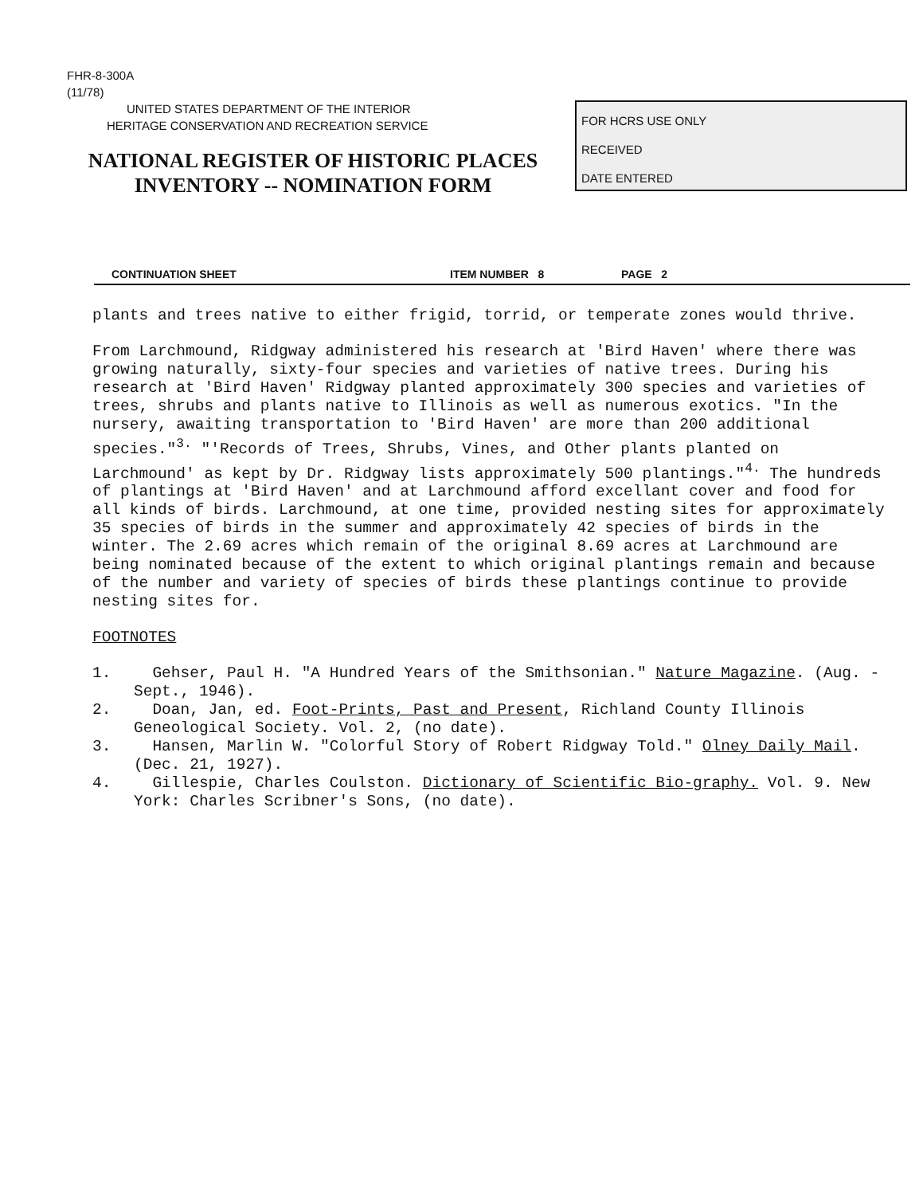FHR-8-300A
(11/78)
UNITED STATES DEPARTMENT OF THE INTERIOR
HERITAGE CONSERVATION AND RECREATION SERVICE
NATIONAL REGISTER OF HISTORIC PLACES
INVENTORY -- NOMINATION FORM
FOR HCRS USE ONLY
RECEIVED
DATE ENTERED
CONTINUATION SHEET ITEM NUMBER 8 PAGE 2
plants and trees native to either frigid, torrid, or temperate zones would thrive.
From Larchmound, Ridgway administered his research at 'Bird Haven' where there was growing naturally, sixty-four species and varieties of native trees. During his research at 'Bird Haven' Ridgway planted approximately 300 species and varieties of trees, shrubs and plants native to Illinois as well as numerous exotics. "In the nursery, awaiting transportation to 'Bird Haven' are more than 200 additional species."<sup>3.</sup> "'Records of Trees, Shrubs, Vines, and Other plants planted on Larchmound' as kept by Dr. Ridgway lists approximately 500 plantings."<sup>4.</sup> The hundreds of plantings at 'Bird Haven' and at Larchmound afford excellant cover and food for all kinds of birds. Larchmound, at one time, provided nesting sites for approximately 35 species of birds in the summer and approximately 42 species of birds in the winter. The 2.69 acres which remain of the original 8.69 acres at Larchmound are being nominated because of the extent to which original plantings remain and because of the number and variety of species of birds these plantings continue to provide nesting sites for.
FOOTNOTES
1. Gehser, Paul H. "A Hundred Years of the Smithsonian." Nature Magazine. (Aug. - Sept., 1946).
2. Doan, Jan, ed. Foot-Prints, Past and Present, Richland County Illinois Geneological Society. Vol. 2, (no date).
3. Hansen, Marlin W. "Colorful Story of Robert Ridgway Told." Olney Daily Mail. (Dec. 21, 1927).
4. Gillespie, Charles Coulston. Dictionary of Scientific Bio-graphy. Vol. 9. New York: Charles Scribner's Sons, (no date).